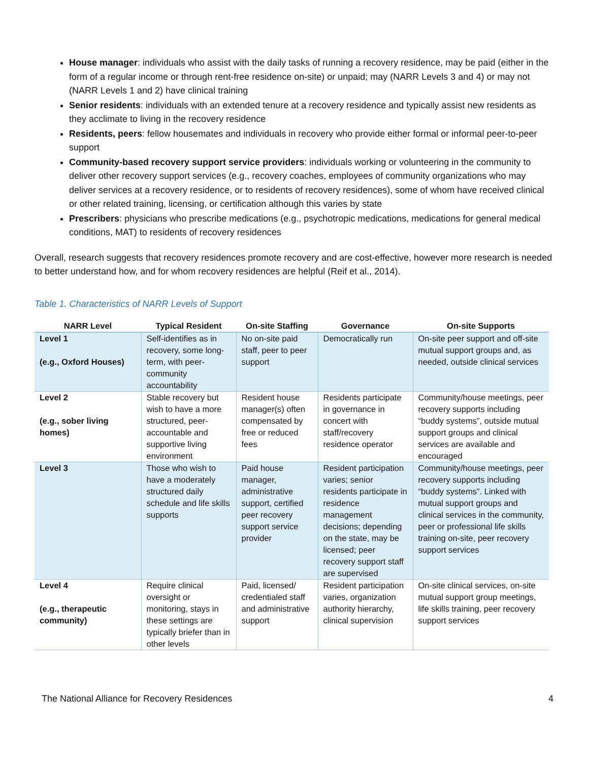House manager: individuals who assist with the daily tasks of running a recovery residence, may be paid (either in the form of a regular income or through rent-free residence on-site) or unpaid; may (NARR Levels 3 and 4) or may not (NARR Levels 1 and 2) have clinical training
Senior residents: individuals with an extended tenure at a recovery residence and typically assist new residents as they acclimate to living in the recovery residence
Residents, peers: fellow housemates and individuals in recovery who provide either formal or informal peer-to-peer support
Community-based recovery support service providers: individuals working or volunteering in the community to deliver other recovery support services (e.g., recovery coaches, employees of community organizations who may deliver services at a recovery residence, or to residents of recovery residences), some of whom have received clinical or other related training, licensing, or certification although this varies by state
Prescribers: physicians who prescribe medications (e.g., psychotropic medications, medications for general medical conditions, MAT) to residents of recovery residences
Overall, research suggests that recovery residences promote recovery and are cost-effective, however more research is needed to better understand how, and for whom recovery residences are helpful (Reif et al., 2014).
Table 1. Characteristics of NARR Levels of Support
| NARR Level | Typical Resident | On-site Staffing | Governance | On-site Supports |
| --- | --- | --- | --- | --- |
| Level 1 (e.g., Oxford Houses) | Self-identifies as in recovery, some long-term, with peer-community accountability | No on-site paid staff, peer to peer support | Democratically run | On-site peer support and off-site mutual support groups and, as needed, outside clinical services |
| Level 2 (e.g., sober living homes) | Stable recovery but wish to have a more structured, peer-accountable and supportive living environment | Resident house manager(s) often compensated by free or reduced fees | Residents participate in governance in concert with staff/recovery residence operator | Community/house meetings, peer recovery supports including “buddy systems”, outside mutual support groups and clinical services are available and encouraged |
| Level 3 | Those who wish to have a moderately structured daily schedule and life skills supports | Paid house manager, administrative support, certified peer recovery support service provider | Resident participation varies; senior residents participate in residence management decisions; depending on the state, may be licensed; peer recovery support staff are supervised | Community/house meetings, peer recovery supports including “buddy systems”. Linked with mutual support groups and clinical services in the community, peer or professional life skills training on-site, peer recovery support services |
| Level 4 (e.g., therapeutic community) | Require clinical oversight or monitoring, stays in these settings are typically briefer than in other levels | Paid, licensed/ credentialed staff and administrative support | Resident participation varies, organization authority hierarchy, clinical supervision | On-site clinical services, on-site mutual support group meetings, life skills training, peer recovery support services |
The National Alliance for Recovery Residences 4